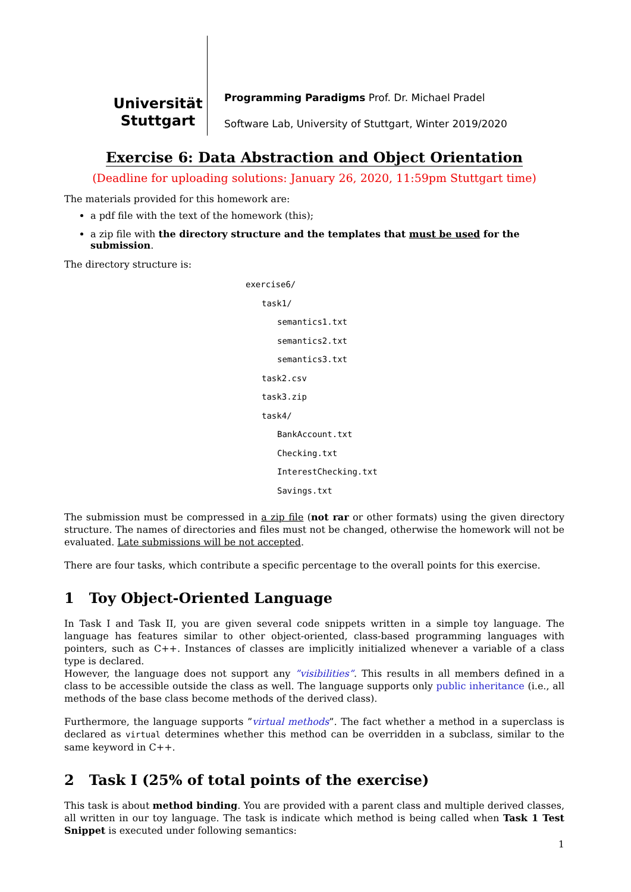Universität
Stuttgart
Programming Paradigms Prof. Dr. Michael Pradel
Software Lab, University of Stuttgart, Winter 2019/2020
Exercise 6: Data Abstraction and Object Orientation
(Deadline for uploading solutions: January 26, 2020, 11:59pm Stuttgart time)
The materials provided for this homework are:
a pdf file with the text of the homework (this);
a zip file with the directory structure and the templates that must be used for the submission.
The directory structure is:
exercise6/
task1/
semantics1.txt
semantics2.txt
semantics3.txt
task2.csv
task3.zip
task4/
BankAccount.txt
Checking.txt
InterestChecking.txt
Savings.txt
The submission must be compressed in a zip file (not rar or other formats) using the given directory structure. The names of directories and files must not be changed, otherwise the homework will not be evaluated. Late submissions will be not accepted.
There are four tasks, which contribute a specific percentage to the overall points for this exercise.
1 Toy Object-Oriented Language
In Task I and Task II, you are given several code snippets written in a simple toy language. The language has features similar to other object-oriented, class-based programming languages with pointers, such as C++. Instances of classes are implicitly initialized whenever a variable of a class type is declared.
However, the language does not support any ”visibilities”. This results in all members defined in a class to be accessible outside the class as well. The language supports only public inheritance (i.e., all methods of the base class become methods of the derived class).
Furthermore, the language supports ”virtual methods”. The fact whether a method in a superclass is declared as virtual determines whether this method can be overridden in a subclass, similar to the same keyword in C++.
2 Task I (25% of total points of the exercise)
This task is about method binding. You are provided with a parent class and multiple derived classes, all written in our toy language. The task is indicate which method is being called when Task 1 Test Snippet is executed under following semantics:
1